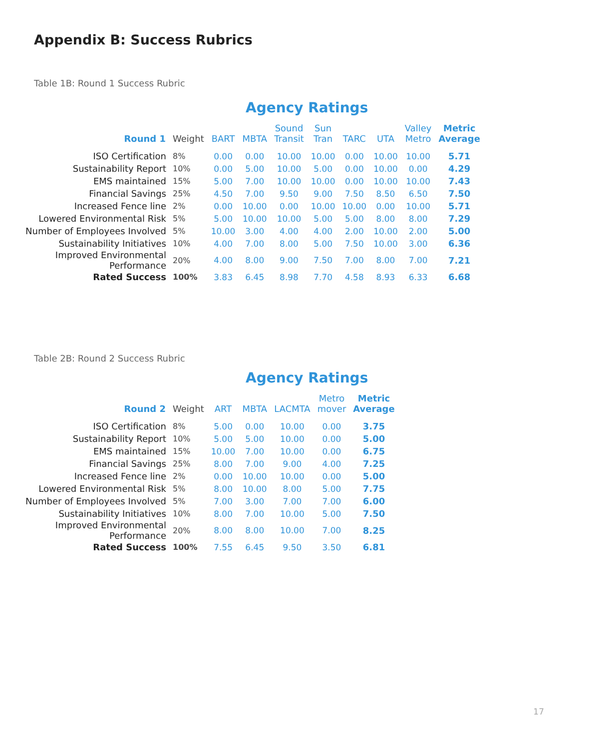Appendix B: Success Rubrics
Table 1B: Round 1 Success Rubric
Agency Ratings
| Round 1 | Weight | BART | MBTA | Sound Transit | Sun Tran | TARC | UTA | Valley Metro | Metric Average |
| --- | --- | --- | --- | --- | --- | --- | --- | --- | --- |
| ISO Certification | 8% | 0.00 | 0.00 | 10.00 | 10.00 | 0.00 | 10.00 | 10.00 | 5.71 |
| Sustainability Report | 10% | 0.00 | 5.00 | 10.00 | 5.00 | 0.00 | 10.00 | 0.00 | 4.29 |
| EMS maintained | 15% | 5.00 | 7.00 | 10.00 | 10.00 | 0.00 | 10.00 | 10.00 | 7.43 |
| Financial Savings | 25% | 4.50 | 7.00 | 9.50 | 9.00 | 7.50 | 8.50 | 6.50 | 7.50 |
| Increased Fence line | 2% | 0.00 | 10.00 | 0.00 | 10.00 | 10.00 | 0.00 | 10.00 | 5.71 |
| Lowered Environmental Risk | 5% | 5.00 | 10.00 | 10.00 | 5.00 | 5.00 | 8.00 | 8.00 | 7.29 |
| Number of Employees Involved | 5% | 10.00 | 3.00 | 4.00 | 4.00 | 2.00 | 10.00 | 2.00 | 5.00 |
| Sustainability Initiatives | 10% | 4.00 | 7.00 | 8.00 | 5.00 | 7.50 | 10.00 | 3.00 | 6.36 |
| Improved Environmental Performance | 20% | 4.00 | 8.00 | 9.00 | 7.50 | 7.00 | 8.00 | 7.00 | 7.21 |
| Rated Success | 100% | 3.83 | 6.45 | 8.98 | 7.70 | 4.58 | 8.93 | 6.33 | 6.68 |
Table 2B: Round 2 Success Rubric
Agency Ratings
| Round 2 | Weight | ART | MBTA | LACMTA | Metro mover | Metric Average |
| --- | --- | --- | --- | --- | --- | --- |
| ISO Certification | 8% | 5.00 | 0.00 | 10.00 | 0.00 | 3.75 |
| Sustainability Report | 10% | 5.00 | 5.00 | 10.00 | 0.00 | 5.00 |
| EMS maintained | 15% | 10.00 | 7.00 | 10.00 | 0.00 | 6.75 |
| Financial Savings | 25% | 8.00 | 7.00 | 9.00 | 4.00 | 7.25 |
| Increased Fence line | 2% | 0.00 | 10.00 | 10.00 | 0.00 | 5.00 |
| Lowered Environmental Risk | 5% | 8.00 | 10.00 | 8.00 | 5.00 | 7.75 |
| Number of Employees Involved | 5% | 7.00 | 3.00 | 7.00 | 7.00 | 6.00 |
| Sustainability Initiatives | 10% | 8.00 | 7.00 | 10.00 | 5.00 | 7.50 |
| Improved Environmental Performance | 20% | 8.00 | 8.00 | 10.00 | 7.00 | 8.25 |
| Rated Success | 100% | 7.55 | 6.45 | 9.50 | 3.50 | 6.81 |
17